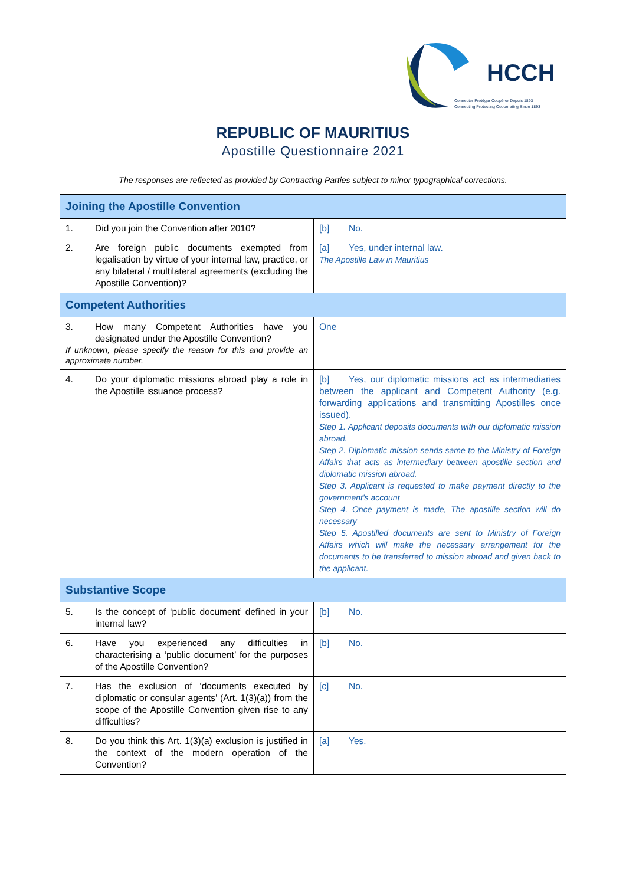HCCH
Connecter Protéger Coopérer Depuis 1893
Connecting Protecting Cooperating Since 1893
REPUBLIC OF MAURITIUS
Apostille Questionnaire 2021
The responses are reflected as provided by Contracting Parties subject to minor typographical corrections.
| Joining the Apostille Convention | |
| 1. Did you join the Convention after 2010? | [b] No. |
| 2. Are foreign public documents exempted from legalisation by virtue of your internal law, practice, or any bilateral / multilateral agreements (excluding the Apostille Convention)? | [a] Yes, under internal law. The Apostille Law in Mauritius |
| Competent Authorities | |
| 3. How many Competent Authorities have you designated under the Apostille Convention? If unknown, please specify the reason for this and provide an approximate number. | One |
| 4. Do your diplomatic missions abroad play a role in the Apostille issuance process? | [b] Yes, our diplomatic missions act as intermediaries between the applicant and Competent Authority (e.g. forwarding applications and transmitting Apostilles once issued). Step 1. Applicant deposits documents with our diplomatic mission abroad. Step 2. Diplomatic mission sends same to the Ministry of Foreign Affairs that acts as intermediary between apostille section and diplomatic mission abroad. Step 3. Applicant is requested to make payment directly to the government's account Step 4. Once payment is made, The apostille section will do necessary Step 5. Apostilled documents are sent to Ministry of Foreign Affairs which will make the necessary arrangement for the documents to be transferred to mission abroad and given back to the applicant. |
| Substantive Scope | |
| 5. Is the concept of ‘public document’ defined in your internal law? | [b] No. |
| 6. Have you experienced any difficulties in characterising a ‘public document’ for the purposes of the Apostille Convention? | [b] No. |
| 7. Has the exclusion of ‘documents executed by diplomatic or consular agents’ (Art. 1(3)(a)) from the scope of the Apostille Convention given rise to any difficulties? | [c] No. |
| 8. Do you think this Art. 1(3)(a) exclusion is justified in the context of the modern operation of the Convention? | [a] Yes. |